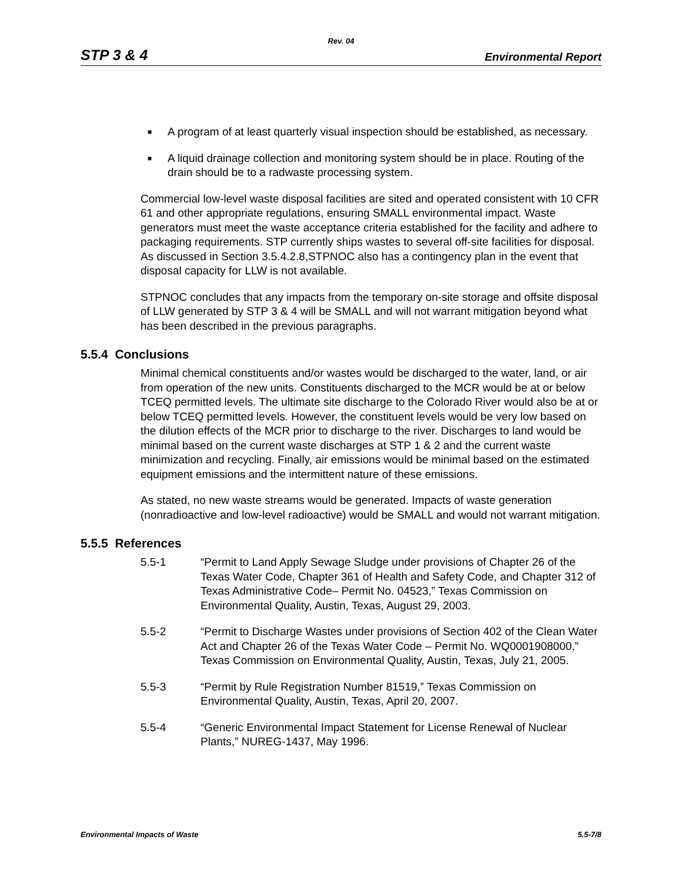Rev. 04
STP 3 & 4 Environmental Report
■ A program of at least quarterly visual inspection should be established, as necessary.
■ A liquid drainage collection and monitoring system should be in place. Routing of the drain should be to a radwaste processing system.
Commercial low-level waste disposal facilities are sited and operated consistent with 10 CFR 61 and other appropriate regulations, ensuring SMALL environmental impact. Waste generators must meet the waste acceptance criteria established for the facility and adhere to packaging requirements. STP currently ships wastes to several off-site facilities for disposal. As discussed in Section 3.5.4.2.8,STPNOC also has a contingency plan in the event that disposal capacity for LLW is not available.
STPNOC concludes that any impacts from the temporary on-site storage and offsite disposal of LLW generated by STP 3 & 4 will be SMALL and will not warrant mitigation beyond what has been described in the previous paragraphs.
5.5.4 Conclusions
Minimal chemical constituents and/or wastes would be discharged to the water, land, or air from operation of the new units. Constituents discharged to the MCR would be at or below TCEQ permitted levels. The ultimate site discharge to the Colorado River would also be at or below TCEQ permitted levels. However, the constituent levels would be very low based on the dilution effects of the MCR prior to discharge to the river. Discharges to land would be minimal based on the current waste discharges at STP 1 & 2 and the current waste minimization and recycling. Finally, air emissions would be minimal based on the estimated equipment emissions and the intermittent nature of these emissions.
As stated, no new waste streams would be generated. Impacts of waste generation (nonradioactive and low-level radioactive) would be SMALL and would not warrant mitigation.
5.5.5 References
5.5-1 “Permit to Land Apply Sewage Sludge under provisions of Chapter 26 of the Texas Water Code, Chapter 361 of Health and Safety Code, and Chapter 312 of Texas Administrative Code– Permit No. 04523,” Texas Commission on Environmental Quality, Austin, Texas, August 29, 2003.
5.5-2 “Permit to Discharge Wastes under provisions of Section 402 of the Clean Water Act and Chapter 26 of the Texas Water Code – Permit No. WQ0001908000,” Texas Commission on Environmental Quality, Austin, Texas, July 21, 2005.
5.5-3 “Permit by Rule Registration Number 81519,” Texas Commission on Environmental Quality, Austin, Texas, April 20, 2007.
5.5-4 “Generic Environmental Impact Statement for License Renewal of Nuclear Plants,” NUREG-1437, May 1996.
Environmental Impacts of Waste 5.5-7/8